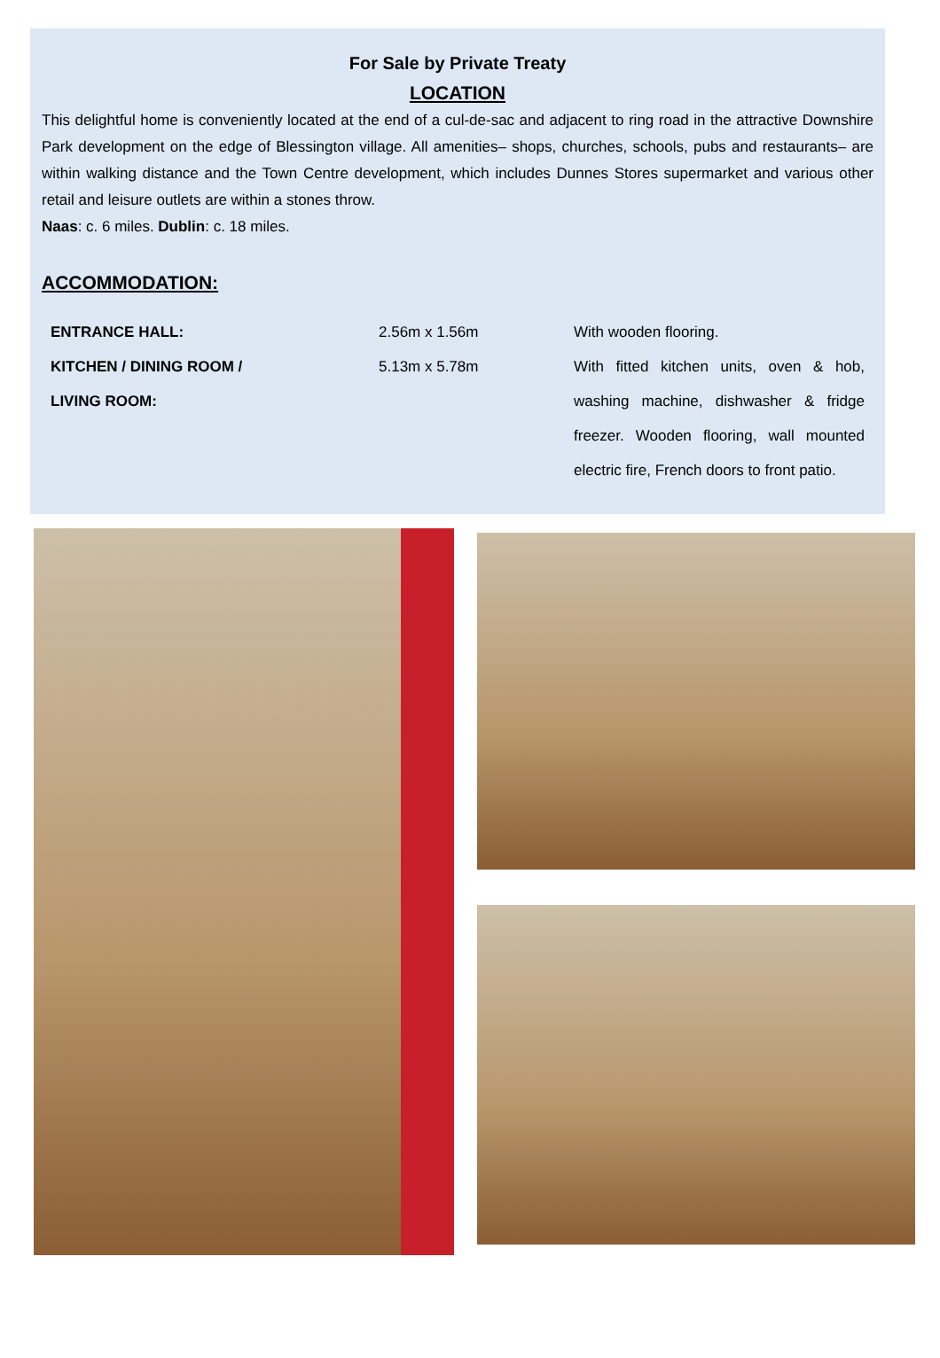For Sale by Private Treaty
LOCATION
This delightful home is conveniently located at the end of a cul-de-sac and adjacent to ring road in the attractive Downshire Park development on the edge of Blessington village. All amenities– shops, churches, schools, pubs and restaurants– are within walking distance and the Town Centre development, which includes Dunnes Stores supermarket and various other retail and leisure outlets are within a stones throw.
Naas: c. 6 miles. Dublin: c. 18 miles.
ACCOMMODATION:
| ENTRANCE HALL: | 2.56m x 1.56m | With wooden flooring. |
| KITCHEN / DINING ROOM / LIVING ROOM: | 5.13m x 5.78m | With fitted kitchen units, oven & hob, washing machine, dishwasher & fridge freezer. Wooden flooring, wall mounted electric fire, French doors to front patio. |